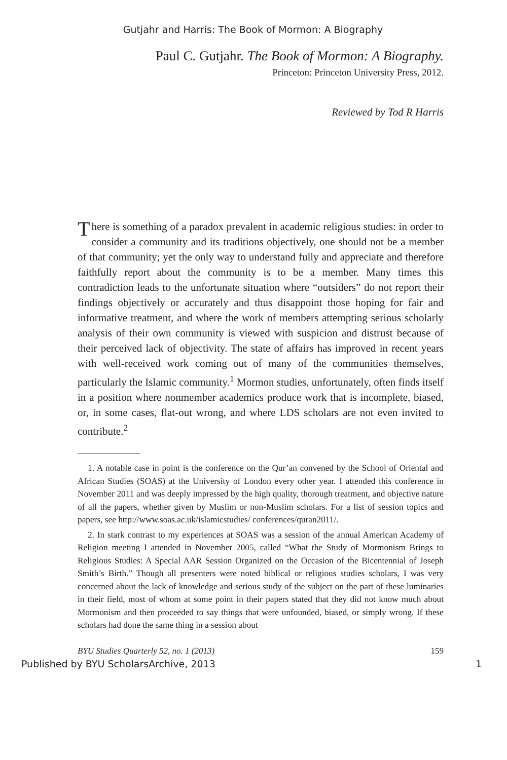Gutjahr and Harris: The Book of Mormon: A Biography
Paul C. Gutjahr. The Book of Mormon: A Biography.
Princeton: Princeton University Press, 2012.
Reviewed by Tod R Harris
There is something of a paradox prevalent in academic religious studies: in order to consider a community and its traditions objectively, one should not be a member of that community; yet the only way to understand fully and appreciate and therefore faithfully report about the community is to be a member. Many times this contradiction leads to the unfortunate situation where “outsiders” do not report their findings objectively or accurately and thus disappoint those hoping for fair and informative treatment, and where the work of members attempting serious scholarly analysis of their own community is viewed with suspicion and distrust because of their perceived lack of objectivity. The state of affairs has improved in recent years with well-received work coming out of many of the communities themselves, particularly the Islamic community.<sup>1</sup> Mormon studies, unfortunately, often finds itself in a position where nonmember academics produce work that is incomplete, biased, or, in some cases, flat-out wrong, and where LDS scholars are not even invited to contribute.<sup>2</sup>
1. A notable case in point is the conference on the Qur’an convened by the School of Oriental and African Studies (SOAS) at the University of London every other year. I attended this conference in November 2011 and was deeply impressed by the high quality, thorough treatment, and objective nature of all the papers, whether given by Muslim or non-Muslim scholars. For a list of session topics and papers, see http://www.soas.ac.uk/islamicstudies/ conferences/quran2011/.
2. In stark contrast to my experiences at SOAS was a session of the annual American Academy of Religion meeting I attended in November 2005, called “What the Study of Mormonism Brings to Religious Studies: A Special AAR Session Organized on the Occasion of the Bicentennial of Joseph Smith’s Birth.” Though all presenters were noted biblical or religious studies scholars, I was very concerned about the lack of knowledge and serious study of the subject on the part of these luminaries in their field, most of whom at some point in their papers stated that they did not know much about Mormonism and then proceeded to say things that were unfounded, biased, or simply wrong. If these scholars had done the same thing in a session about
BYU Studies Quarterly 52, no. 1 (2013) 159
Published by BYU ScholarsArchive, 2013 1